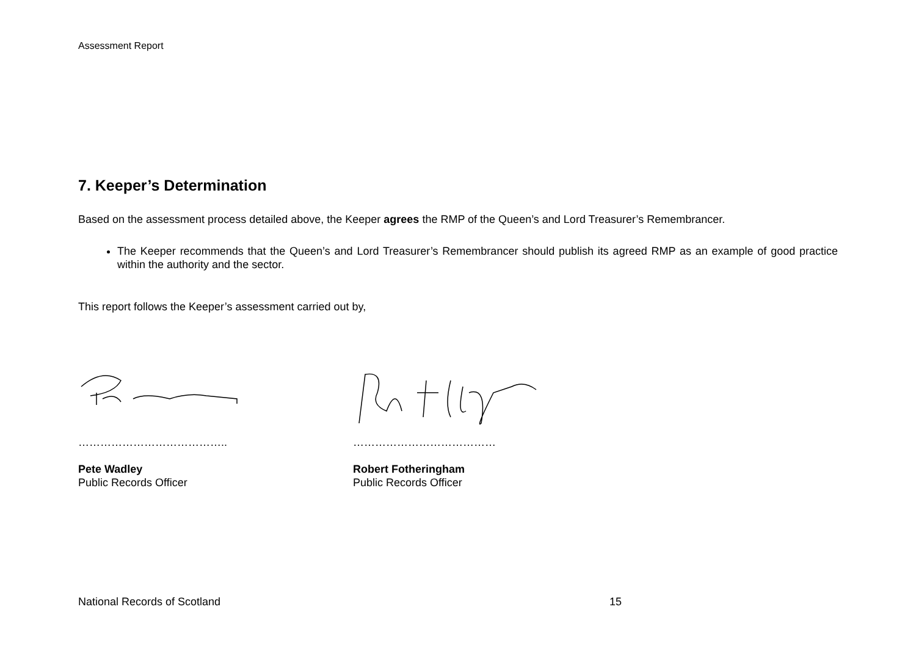Assessment Report
7. Keeper’s Determination
Based on the assessment process detailed above, the Keeper agrees the RMP of the Queen’s and Lord Treasurer’s Remembrancer.
The Keeper recommends that the Queen’s and Lord Treasurer’s Remembrancer should publish its agreed RMP as an example of good practice within the authority and the sector.
This report follows the Keeper’s assessment carried out by,
…………………………………..
Pete Wadley
Public Records Officer
…………………………………
Robert Fotheringham
Public Records Officer
National Records of Scotland 15